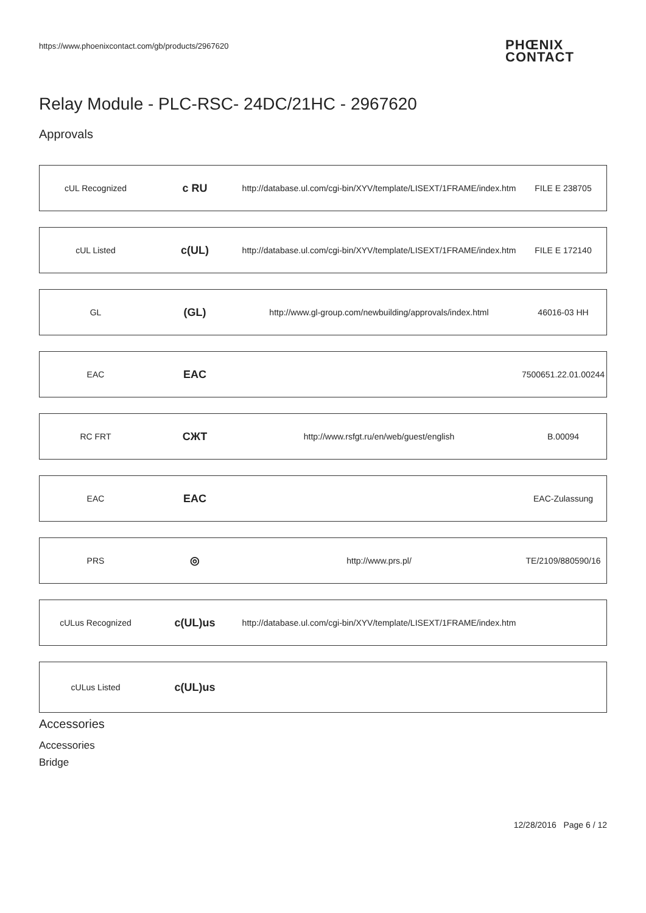https://www.phoenixcontact.com/gb/products/2967620
PHŒNIX
CONTACT
Relay Module - PLC-RSC- 24DC/21HC - 2967620
Approvals
| cUL Recognized | c RU | http://database.ul.com/cgi-bin/XYV/template/LISEXT/1FRAME/index.htm | FILE E 238705 |
| cUL Listed | c(UL) | http://database.ul.com/cgi-bin/XYV/template/LISEXT/1FRAME/index.htm | FILE E 172140 |
| GL | (GL) | http://www.gl-group.com/newbuilding/approvals/index.html | 46016-03 HH |
| EAC | EAC | | 7500651.22.01.00244 |
| RC FRT | СЖТ | http://www.rsfgt.ru/en/web/guest/english | B.00094 |
| EAC | EAC | | EAC-Zulassung |
| PRS | ◎ | http://www.prs.pl/ | TE/2109/880590/16 |
| cULus Recognized | c(UL)us | http://database.ul.com/cgi-bin/XYV/template/LISEXT/1FRAME/index.htm | |
| cULus Listed | c(UL)us | | |
Accessories
Accessories
Bridge
12/28/2016 Page 6 / 12